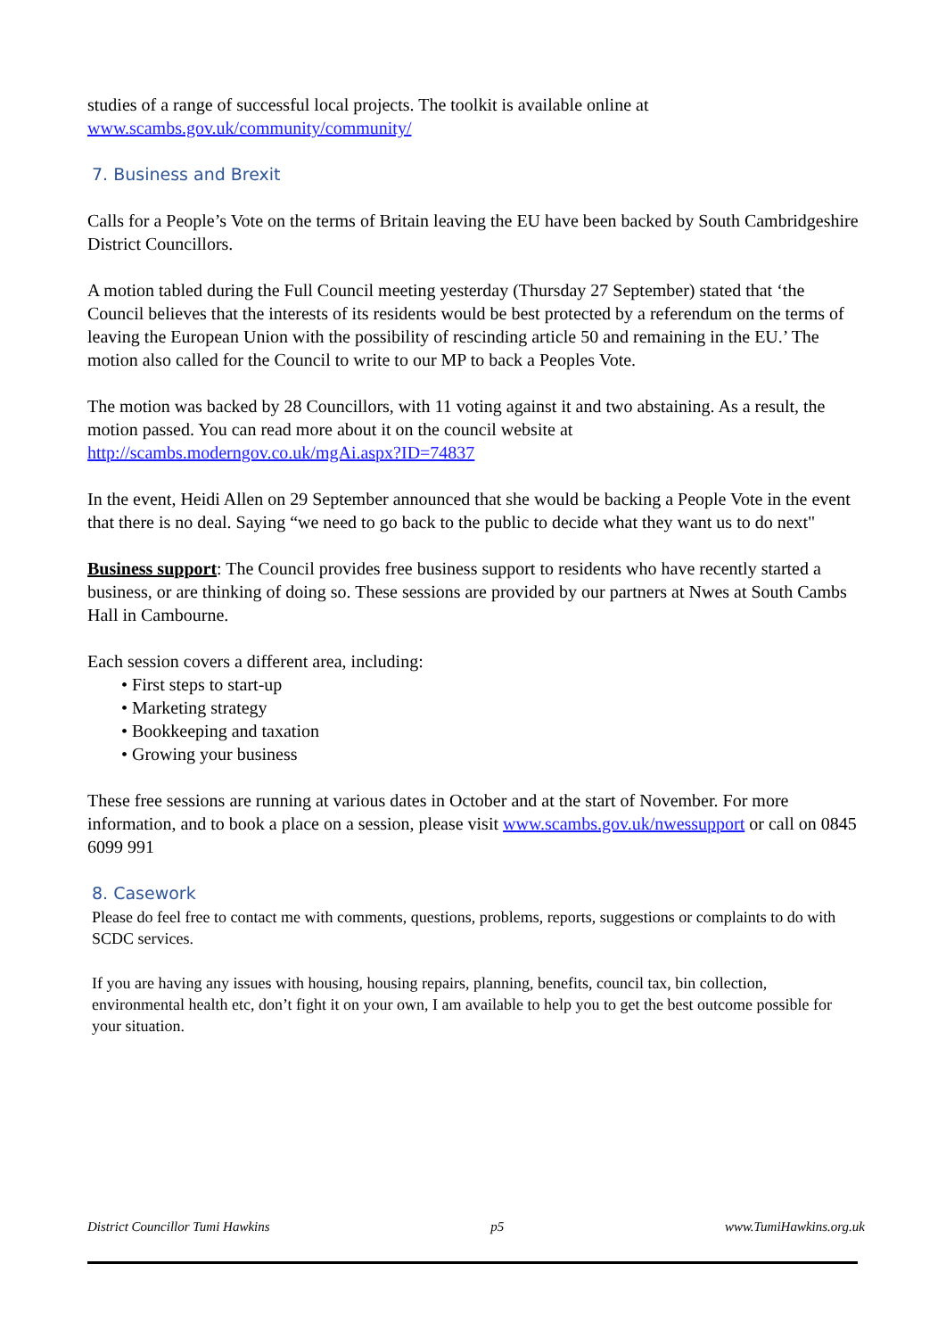studies of a range of successful local projects. The toolkit is available online at www.scambs.gov.uk/community/community/
7. Business and Brexit
Calls for a People’s Vote on the terms of Britain leaving the EU have been backed by South Cambridgeshire District Councillors.
A motion tabled during the Full Council meeting yesterday (Thursday 27 September) stated that ‘the Council believes that the interests of its residents would be best protected by a referendum on the terms of leaving the European Union with the possibility of rescinding article 50 and remaining in the EU.’ The motion also called for the Council to write to our MP to back a Peoples Vote.
The motion was backed by 28 Councillors, with 11 voting against it and two abstaining. As a result, the motion passed. You can read more about it on the council website at http://scambs.moderngov.co.uk/mgAi.aspx?ID=74837
In the event, Heidi Allen on 29 September announced that she would be backing a People Vote in the event that there is no deal. Saying “we need to go back to the public to decide what they want us to do next"
Business support: The Council provides free business support to residents who have recently started a business, or are thinking of doing so. These sessions are provided by our partners at Nwes at South Cambs Hall in Cambourne.
Each session covers a different area, including:
• First steps to start-up
• Marketing strategy
• Bookkeeping and taxation
• Growing your business
These free sessions are running at various dates in October and at the start of November. For more information, and to book a place on a session, please visit www.scambs.gov.uk/nwessupport or call on 0845 6099 991
8. Casework
Please do feel free to contact me with comments, questions, problems, reports, suggestions or complaints to do with SCDC services.
If you are having any issues with housing, housing repairs, planning, benefits, council tax, bin collection, environmental health etc, don’t fight it on your own, I am available to help you to get the best outcome possible for your situation.
District Councillor Tumi Hawkins p5 www.TumiHawkins.org.uk